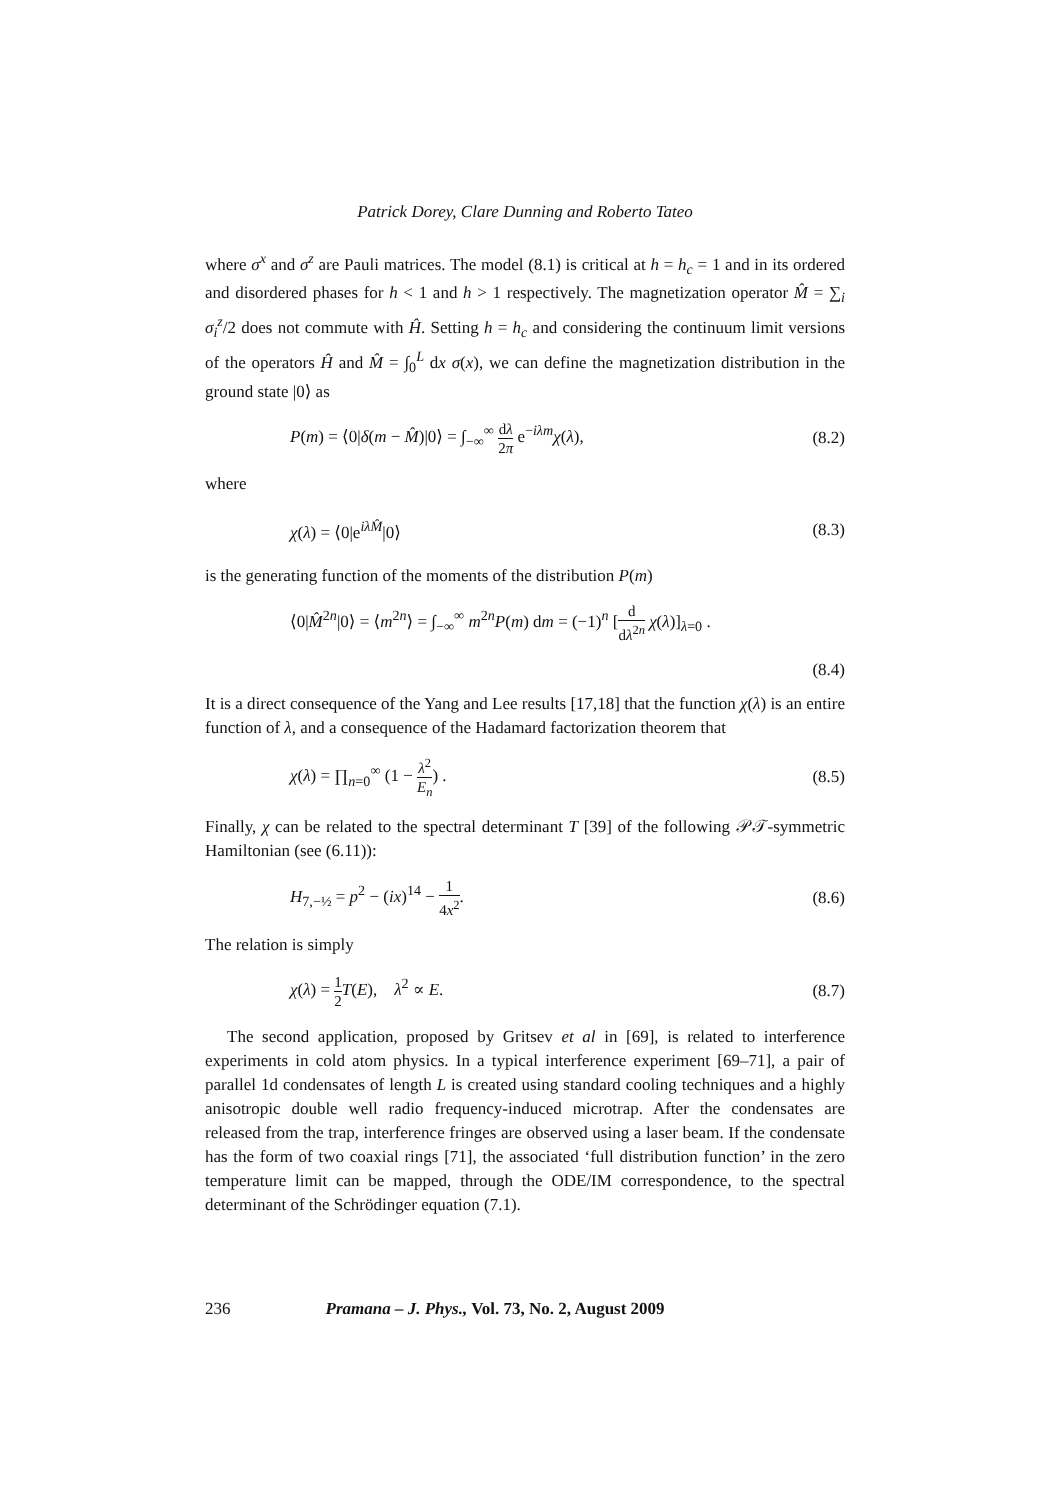Patrick Dorey, Clare Dunning and Roberto Tateo
where σ<sup>x</sup> and σ<sup>z</sup> are Pauli matrices. The model (8.1) is critical at h = h<sub>c</sub> = 1 and in its ordered and disordered phases for h < 1 and h > 1 respectively. The magnetization operator M̂ = ∑<sub>i</sub> σ<sub>i</sub><sup>z</sup>/2 does not commute with Ĥ. Setting h = h<sub>c</sub> and considering the continuum limit versions of the operators Ĥ and M̂ = ∫<sub>0</sub><sup>L</sup> dx σ(x), we can define the magnetization distribution in the ground state |0⟩ as
P(m) = ⟨0|δ(m − M̂)|0⟩ = ∫<sub>−∞</sub><sup>∞</sup> dλ 2π e<sup>−iλm</sup>χ(λ), (8.2)
where
χ(λ) = ⟨0|e<sup>iλM̂</sup>|0⟩ (8.3)
is the generating function of the moments of the distribution P(m)
⟨0|M̂<sup>2n</sup>|0⟩ = ⟨m<sup>2n</sup>⟩ = ∫<sub>−∞</sub><sup>∞</sup> m<sup>2n</sup>P(m) dm = (−1)<sup>n</sup> [d dλ<sup>2n</sup> χ(λ)]<sub>λ=0</sub> .
(8.4)
It is a direct consequence of the Yang and Lee results [17,18] that the function χ(λ) is an entire function of λ, and a consequence of the Hadamard factorization theorem that
χ(λ) = ∏<sub>n=0</sub><sup>∞</sup> (1 − λ<sup>2</sup> E<sub>n</sub>) . (8.5)
Finally, χ can be related to the spectral determinant T [39] of the following 𝒫𝒯-symmetric Hamiltonian (see (6.11)):
H<sub>7,−½</sub> = p<sup>2</sup> − (ix)<sup>14</sup> − 1 4x<sup>2</sup>. (8.6)
The relation is simply
χ(λ) = 1 2 T(E), λ<sup>2</sup> ∝ E. (8.7)
The second application, proposed by Gritsev et al in [69], is related to interference experiments in cold atom physics. In a typical interference experiment [69–71], a pair of parallel 1d condensates of length L is created using standard cooling techniques and a highly anisotropic double well radio frequency-induced microtrap. After the condensates are released from the trap, interference fringes are observed using a laser beam. If the condensate has the form of two coaxial rings [71], the associated ‘full distribution function’ in the zero temperature limit can be mapped, through the ODE/IM correspondence, to the spectral determinant of the Schrödinger equation (7.1).
236 Pramana – J. Phys., Vol. 73, No. 2, August 2009